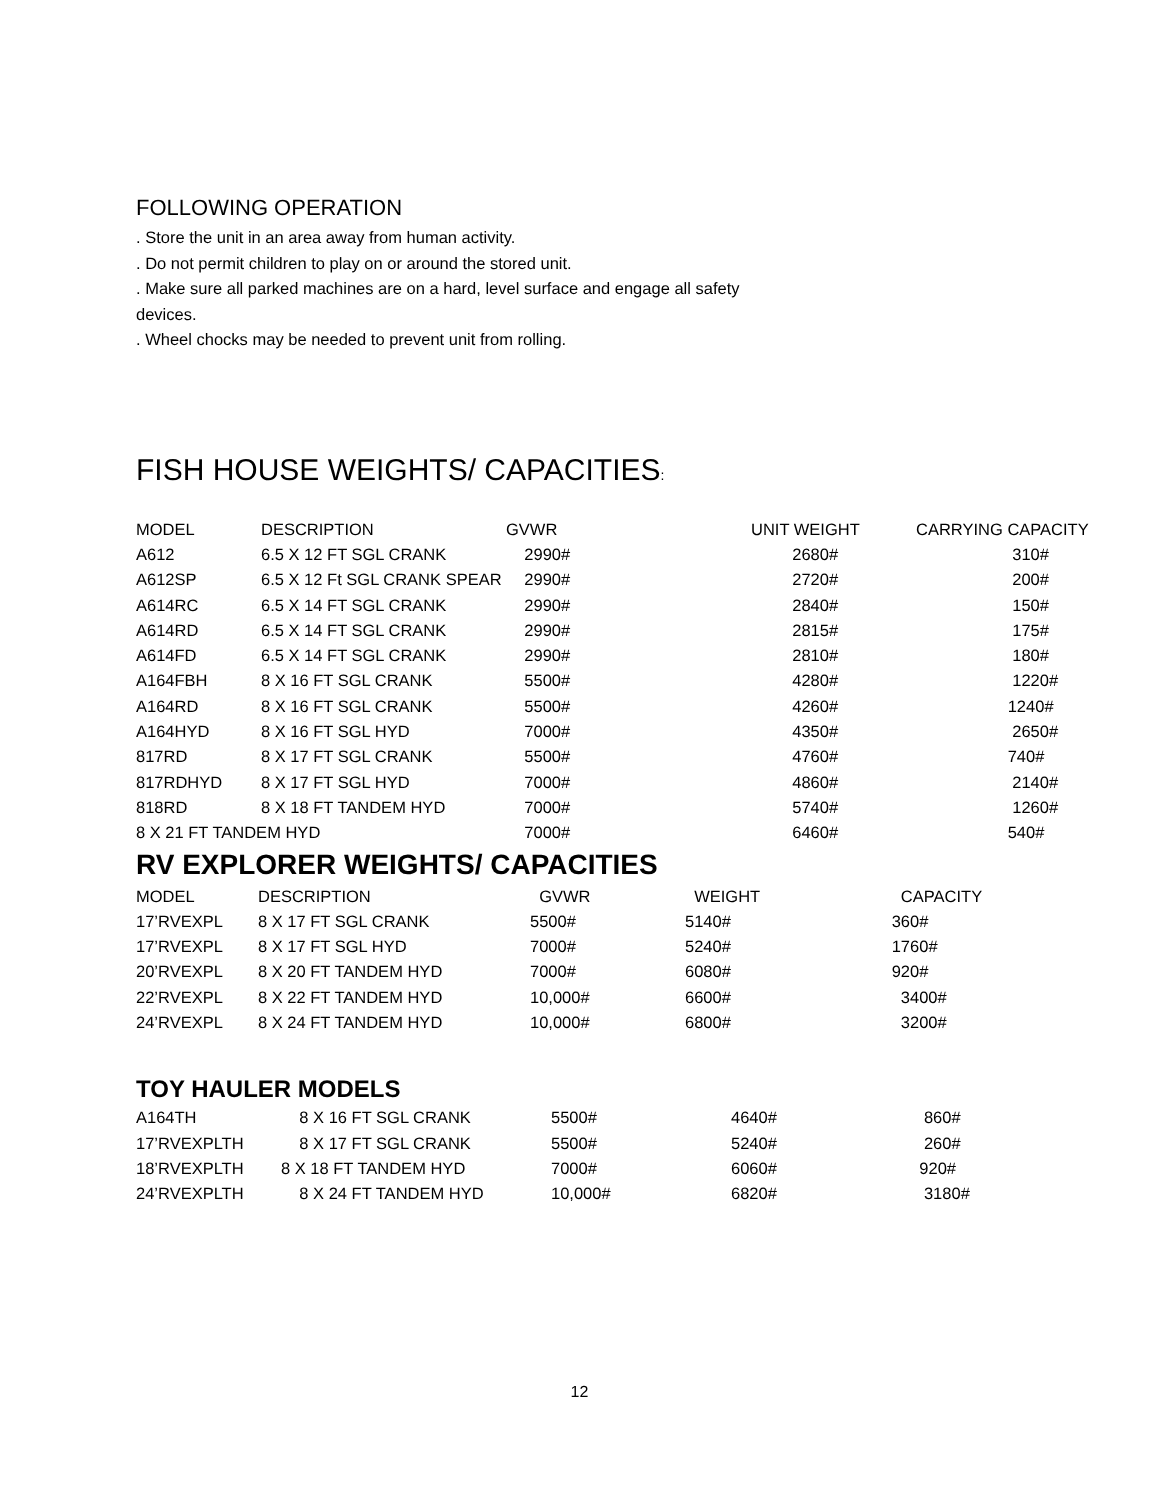FOLLOWING OPERATION
. Store the unit in an area away from human activity.
. Do not permit children to play on or around the stored unit.
. Make sure all parked machines are on a hard, level surface and engage all safety
devices.
. Wheel chocks may be needed to prevent unit from rolling.
FISH HOUSE WEIGHTS/ CAPACITIES:
| MODEL | DESCRIPTION | GVWR | UNIT WEIGHT | CARRYING CAPACITY |
| --- | --- | --- | --- | --- |
| A612 | 6.5 X 12 FT SGL CRANK | 2990# | 2680# | 310# |
| A612SP | 6.5 X 12 Ft SGL CRANK SPEAR | 2990# | 2720# | 200# |
| A614RC | 6.5 X 14 FT SGL CRANK | 2990# | 2840# | 150# |
| A614RD | 6.5 X 14 FT SGL CRANK | 2990# | 2815# | 175# |
| A614FD | 6.5 X 14 FT SGL CRANK | 2990# | 2810# | 180# |
| A164FBH | 8 X 16 FT SGL CRANK | 5500# | 4280# | 1220# |
| A164RD | 8 X 16 FT SGL CRANK | 5500# | 4260# | 1240# |
| A164HYD | 8 X 16 FT SGL HYD | 7000# | 4350# | 2650# |
| 817RD | 8 X 17 FT SGL CRANK | 5500# | 4760# | 740# |
| 817RDHYD | 8 X 17 FT SGL HYD | 7000# | 4860# | 2140# |
| 818RD | 8 X 18 FT TANDEM HYD | 7000# | 5740# | 1260# |
| 8 X 21 FT TANDEM HYD | | 7000# | 6460# | 540# |
RV EXPLORER WEIGHTS/ CAPACITIES
| MODEL | DESCRIPTION | GVWR | WEIGHT | CAPACITY |
| --- | --- | --- | --- | --- |
| 17’RVEXPL | 8 X 17 FT SGL CRANK | 5500# | 5140# | 360# |
| 17’RVEXPL | 8 X 17 FT SGL HYD | 7000# | 5240# | 1760# |
| 20’RVEXPL | 8 X 20 FT TANDEM HYD | 7000# | 6080# | 920# |
| 22’RVEXPL | 8 X 22 FT TANDEM HYD | 10,000# | 6600# | 3400# |
| 24’RVEXPL | 8 X 24 FT TANDEM HYD | 10,000# | 6800# | 3200# |
TOY HAULER MODELS
| A164TH | 8 X 16 FT SGL CRANK | 5500# | 4640# | 860# |
| 17’RVEXPLTH | 8 X 17 FT SGL CRANK | 5500# | 5240# | 260# |
| 18’RVEXPLTH | 8 X 18 FT TANDEM HYD | 7000# | 6060# | 920# |
| 24’RVEXPLTH | 8 X 24 FT TANDEM HYD | 10,000# | 6820# | 3180# |
12